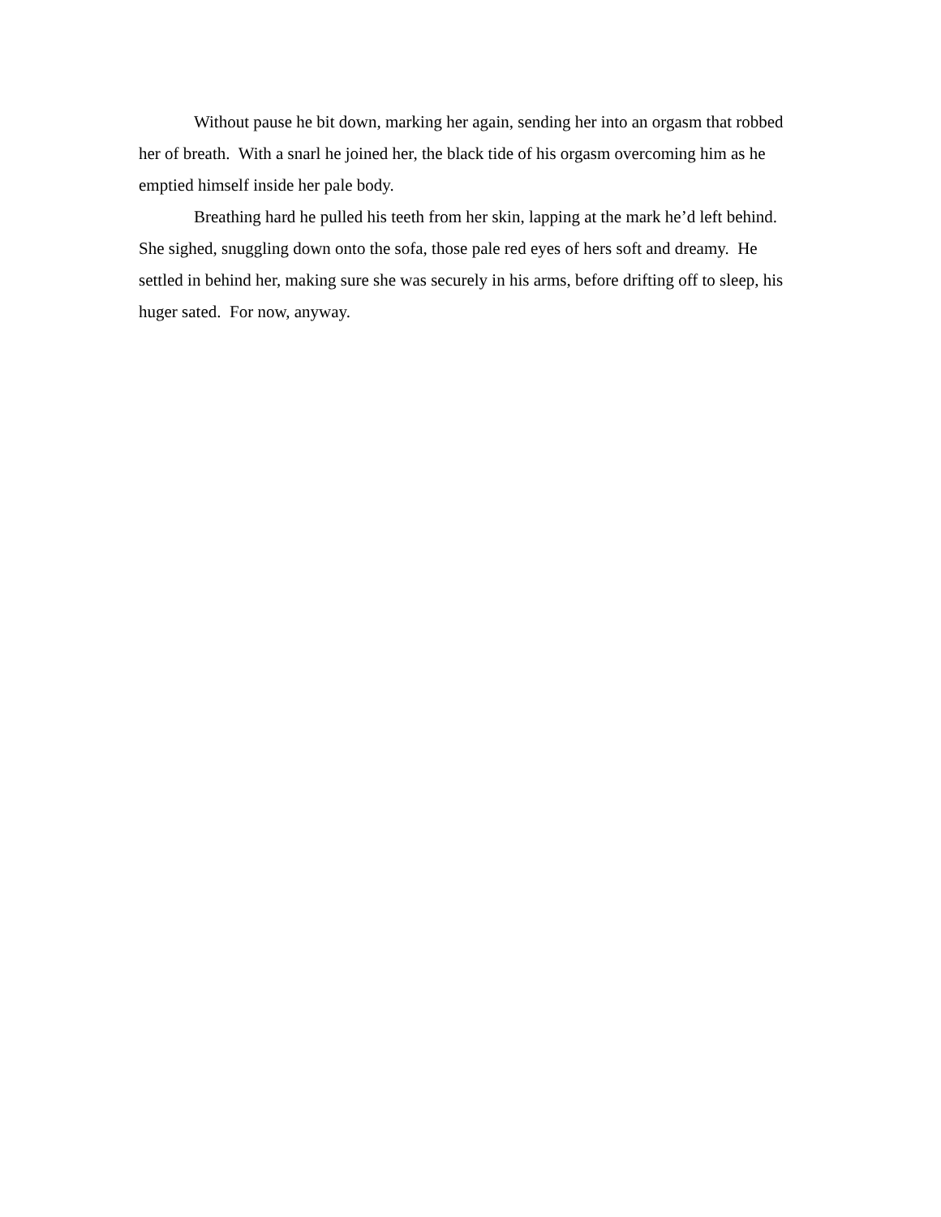Without pause he bit down, marking her again, sending her into an orgasm that robbed her of breath. With a snarl he joined her, the black tide of his orgasm overcoming him as he emptied himself inside her pale body.
Breathing hard he pulled his teeth from her skin, lapping at the mark he’d left behind. She sighed, snuggling down onto the sofa, those pale red eyes of hers soft and dreamy. He settled in behind her, making sure she was securely in his arms, before drifting off to sleep, his huger sated. For now, anyway.